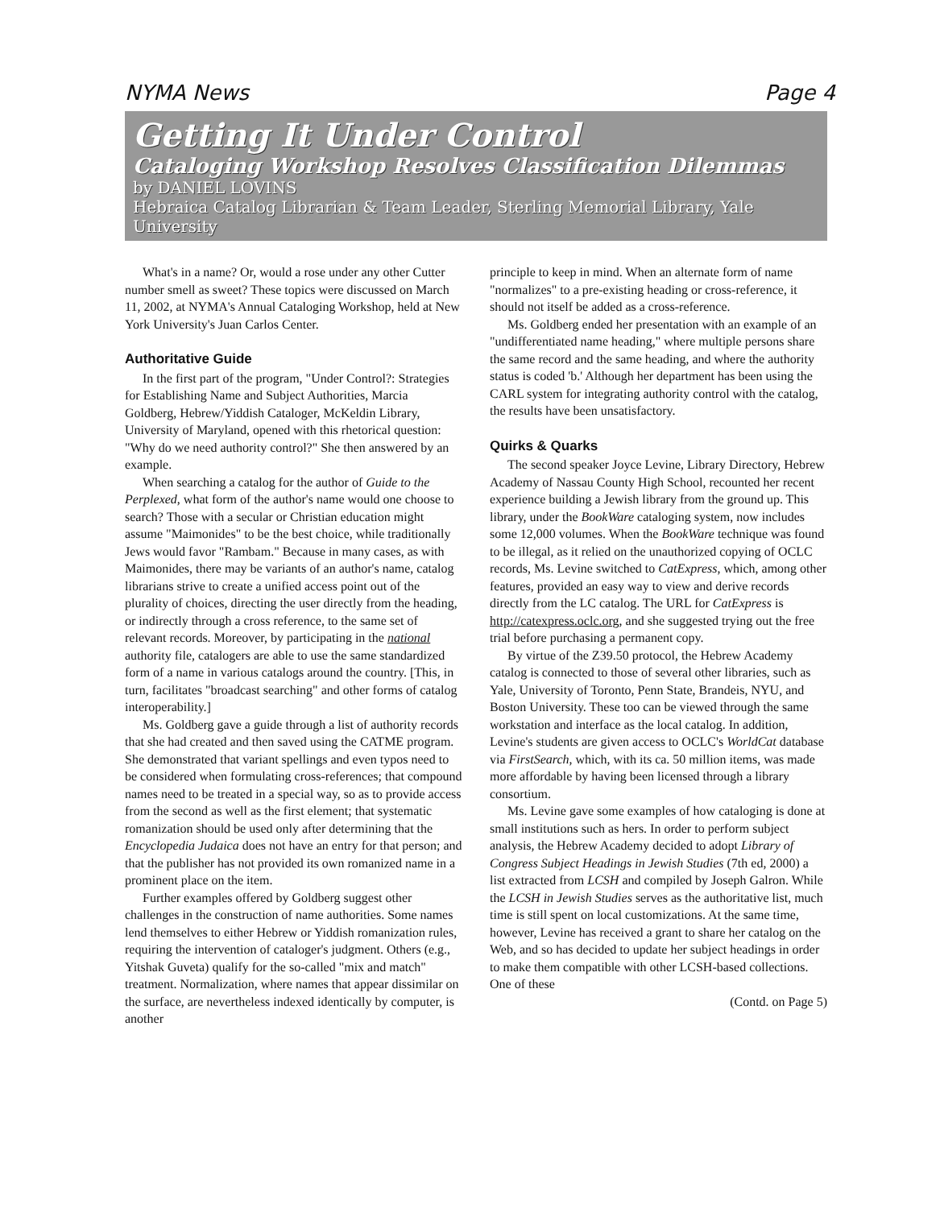NYMA News Page 4
Getting It Under Control
Cataloging Workshop Resolves Classification Dilemmas
by DANIEL LOVINS
Hebraica Catalog Librarian & Team Leader, Sterling Memorial Library, Yale University
What's in a name? Or, would a rose under any other Cutter number smell as sweet? These topics were discussed on March 11, 2002, at NYMA's Annual Cataloging Workshop, held at New York University's Juan Carlos Center.
Authoritative Guide
In the first part of the program, "Under Control?: Strategies for Establishing Name and Subject Authorities, Marcia Goldberg, Hebrew/Yiddish Cataloger, McKeldin Library, University of Maryland, opened with this rhetorical question: "Why do we need authority control?" She then answered by an example.
When searching a catalog for the author of Guide to the Perplexed, what form of the author's name would one choose to search? Those with a secular or Christian education might assume "Maimonides" to be the best choice, while traditionally Jews would favor "Rambam." Because in many cases, as with Maimonides, there may be variants of an author's name, catalog librarians strive to create a unified access point out of the plurality of choices, directing the user directly from the heading, or indirectly through a cross reference, to the same set of relevant records. Moreover, by participating in the national authority file, catalogers are able to use the same standardized form of a name in various catalogs around the country. [This, in turn, facilitates "broadcast searching" and other forms of catalog interoperability.]
Ms. Goldberg gave a guide through a list of authority records that she had created and then saved using the CATME program. She demonstrated that variant spellings and even typos need to be considered when formulating cross-references; that compound names need to be treated in a special way, so as to provide access from the second as well as the first element; that systematic romanization should be used only after determining that the Encyclopedia Judaica does not have an entry for that person; and that the publisher has not provided its own romanized name in a prominent place on the item.
Further examples offered by Goldberg suggest other challenges in the construction of name authorities. Some names lend themselves to either Hebrew or Yiddish romanization rules, requiring the intervention of cataloger's judgment. Others (e.g., Yitshak Guveta) qualify for the so-called "mix and match" treatment. Normalization, where names that appear dissimilar on the surface, are nevertheless indexed identically by computer, is another
principle to keep in mind. When an alternate form of name "normalizes" to a pre-existing heading or cross-reference, it should not itself be added as a cross-reference.
Ms. Goldberg ended her presentation with an example of an "undifferentiated name heading," where multiple persons share the same record and the same heading, and where the authority status is coded 'b.' Although her department has been using the CARL system for integrating authority control with the catalog, the results have been unsatisfactory.
Quirks & Quarks
The second speaker Joyce Levine, Library Directory, Hebrew Academy of Nassau County High School, recounted her recent experience building a Jewish library from the ground up. This library, under the BookWare cataloging system, now includes some 12,000 volumes. When the BookWare technique was found to be illegal, as it relied on the unauthorized copying of OCLC records, Ms. Levine switched to CatExpress, which, among other features, provided an easy way to view and derive records directly from the LC catalog. The URL for CatExpress is http://catexpress.oclc.org, and she suggested trying out the free trial before purchasing a permanent copy.
By virtue of the Z39.50 protocol, the Hebrew Academy catalog is connected to those of several other libraries, such as Yale, University of Toronto, Penn State, Brandeis, NYU, and Boston University. These too can be viewed through the same workstation and interface as the local catalog. In addition, Levine's students are given access to OCLC's WorldCat database via FirstSearch, which, with its ca. 50 million items, was made more affordable by having been licensed through a library consortium.
Ms. Levine gave some examples of how cataloging is done at small institutions such as hers. In order to perform subject analysis, the Hebrew Academy decided to adopt Library of Congress Subject Headings in Jewish Studies (7th ed, 2000) a list extracted from LCSH and compiled by Joseph Galron. While the LCSH in Jewish Studies serves as the authoritative list, much time is still spent on local customizations. At the same time, however, Levine has received a grant to share her catalog on the Web, and so has decided to update her subject headings in order to make them compatible with other LCSH-based collections. One of these
(Contd. on Page 5)